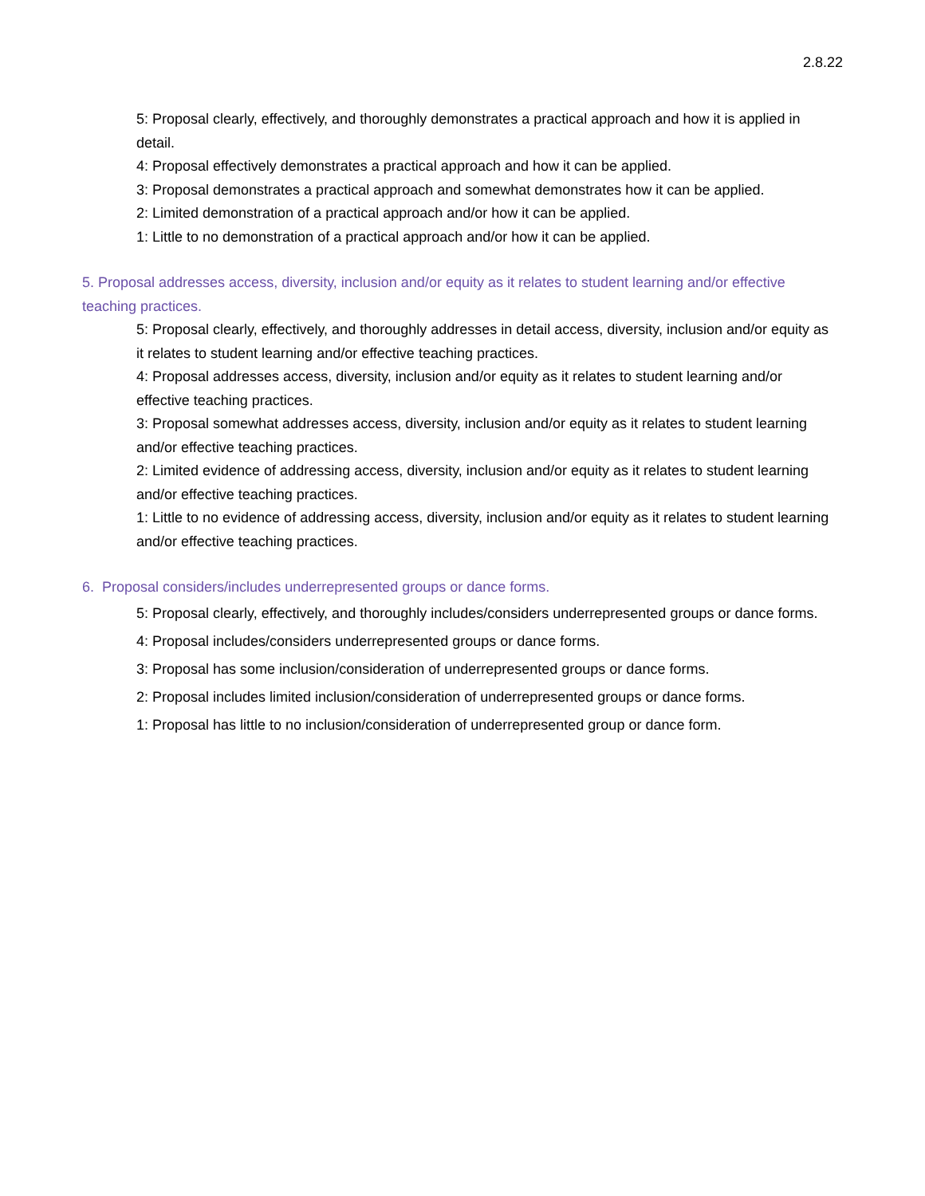2.8.22
5: Proposal clearly, effectively, and thoroughly demonstrates a practical approach and how it is applied in detail.
4: Proposal effectively demonstrates a practical approach and how it can be applied.
3: Proposal demonstrates a practical approach and somewhat demonstrates how it can be applied.
2: Limited demonstration of a practical approach and/or how it can be applied.
1: Little to no demonstration of a practical approach and/or how it can be applied.
5. Proposal addresses access, diversity, inclusion and/or equity as it relates to student learning and/or effective teaching practices.
5: Proposal clearly, effectively, and thoroughly addresses in detail access, diversity, inclusion and/or equity as it relates to student learning and/or effective teaching practices.
4: Proposal addresses access, diversity, inclusion and/or equity as it relates to student learning and/or effective teaching practices.
3: Proposal somewhat addresses access, diversity, inclusion and/or equity as it relates to student learning and/or effective teaching practices.
2: Limited evidence of addressing access, diversity, inclusion and/or equity as it relates to student learning and/or effective teaching practices.
1: Little to no evidence of addressing access, diversity, inclusion and/or equity as it relates to student learning and/or effective teaching practices.
6. Proposal considers/includes underrepresented groups or dance forms.
5: Proposal clearly, effectively, and thoroughly includes/considers underrepresented groups or dance forms.
4: Proposal includes/considers underrepresented groups or dance forms.
3: Proposal has some inclusion/consideration of underrepresented groups or dance forms.
2: Proposal includes limited inclusion/consideration of underrepresented groups or dance forms.
1: Proposal has little to no inclusion/consideration of underrepresented group or dance form.